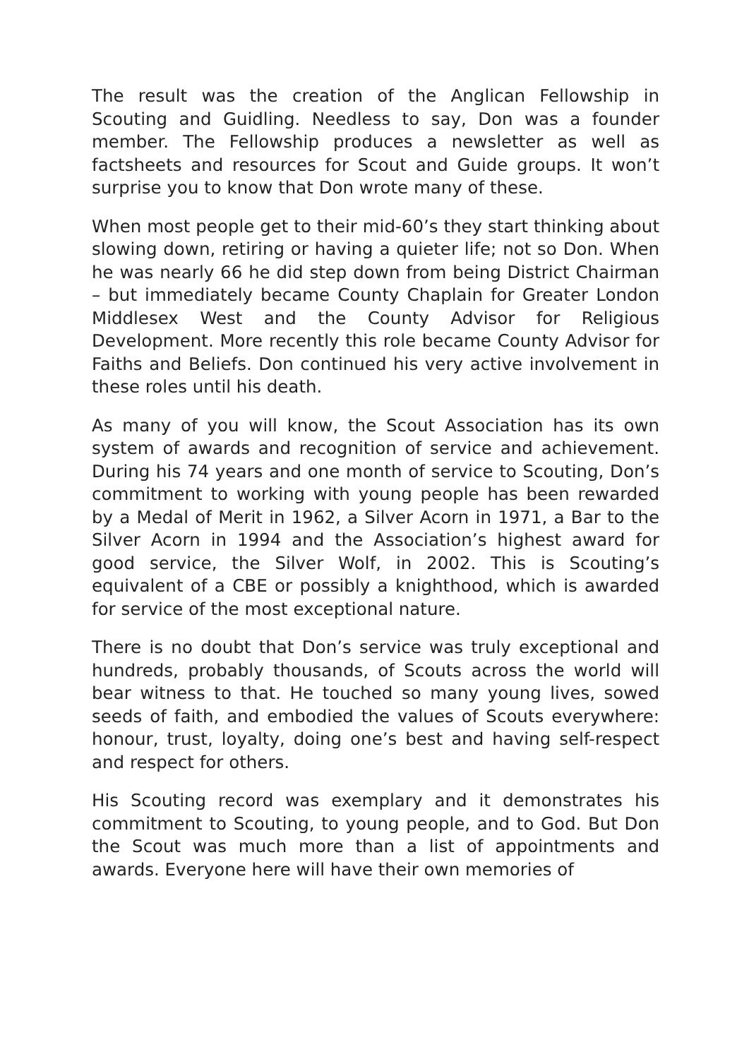The result was the creation of the Anglican Fellowship in Scouting and Guidling. Needless to say, Don was a founder member. The Fellowship produces a newsletter as well as factsheets and resources for Scout and Guide groups. It won’t surprise you to know that Don wrote many of these.
When most people get to their mid-60’s they start thinking about slowing down, retiring or having a quieter life; not so Don. When he was nearly 66 he did step down from being District Chairman – but immediately became County Chaplain for Greater London Middlesex West and the County Advisor for Religious Development. More recently this role became County Advisor for Faiths and Beliefs. Don continued his very active involvement in these roles until his death.
As many of you will know, the Scout Association has its own system of awards and recognition of service and achievement. During his 74 years and one month of service to Scouting, Don’s commitment to working with young people has been rewarded by a Medal of Merit in 1962, a Silver Acorn in 1971, a Bar to the Silver Acorn in 1994 and the Association’s highest award for good service, the Silver Wolf, in 2002. This is Scouting’s equivalent of a CBE or possibly a knighthood, which is awarded for service of the most exceptional nature.
There is no doubt that Don’s service was truly exceptional and hundreds, probably thousands, of Scouts across the world will bear witness to that. He touched so many young lives, sowed seeds of faith, and embodied the values of Scouts everywhere: honour, trust, loyalty, doing one’s best and having self-respect and respect for others.
His Scouting record was exemplary and it demonstrates his commitment to Scouting, to young people, and to God. But Don the Scout was much more than a list of appointments and awards. Everyone here will have their own memories of